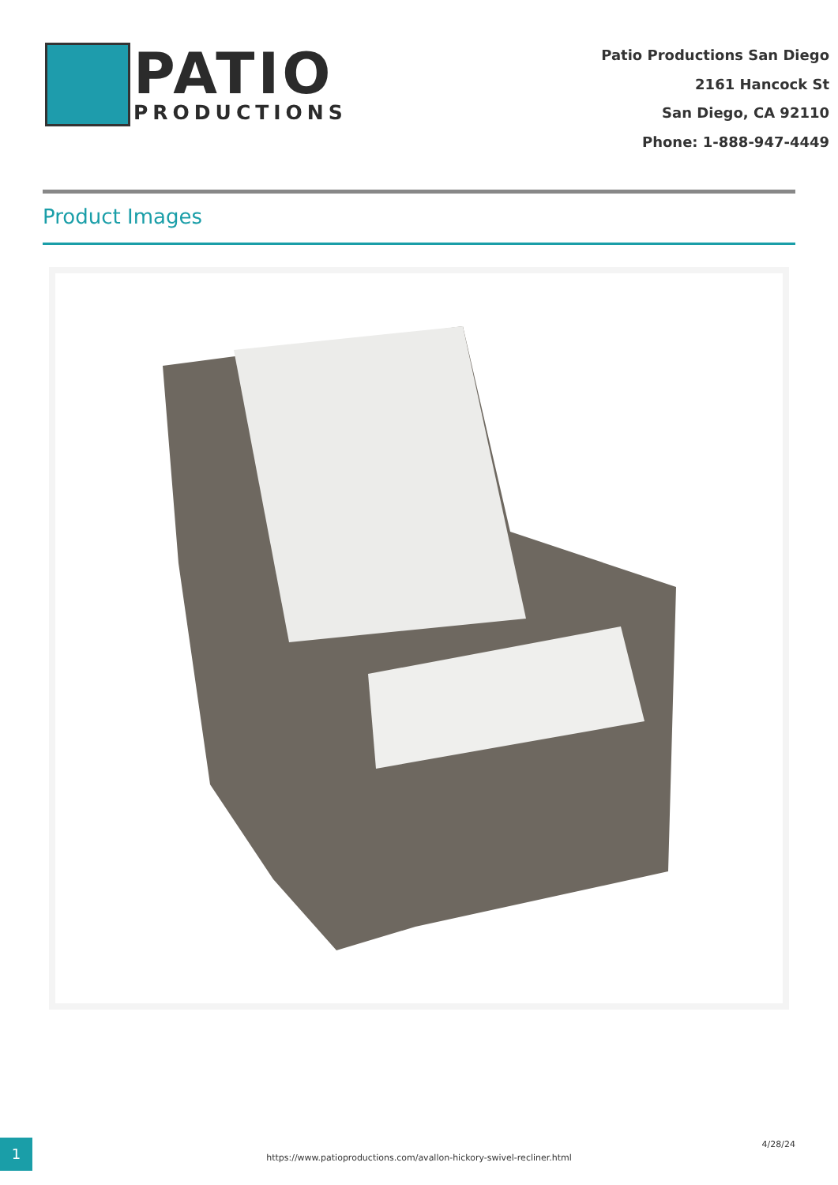PATIO
PRODUCTIONS
Patio Productions San Diego
2161 Hancock St
San Diego, CA 92110
Phone: 1-888-947-4449
Product Images
1
https://www.patioproductions.com/avallon-hickory-swivel-recliner.html
4/28/24